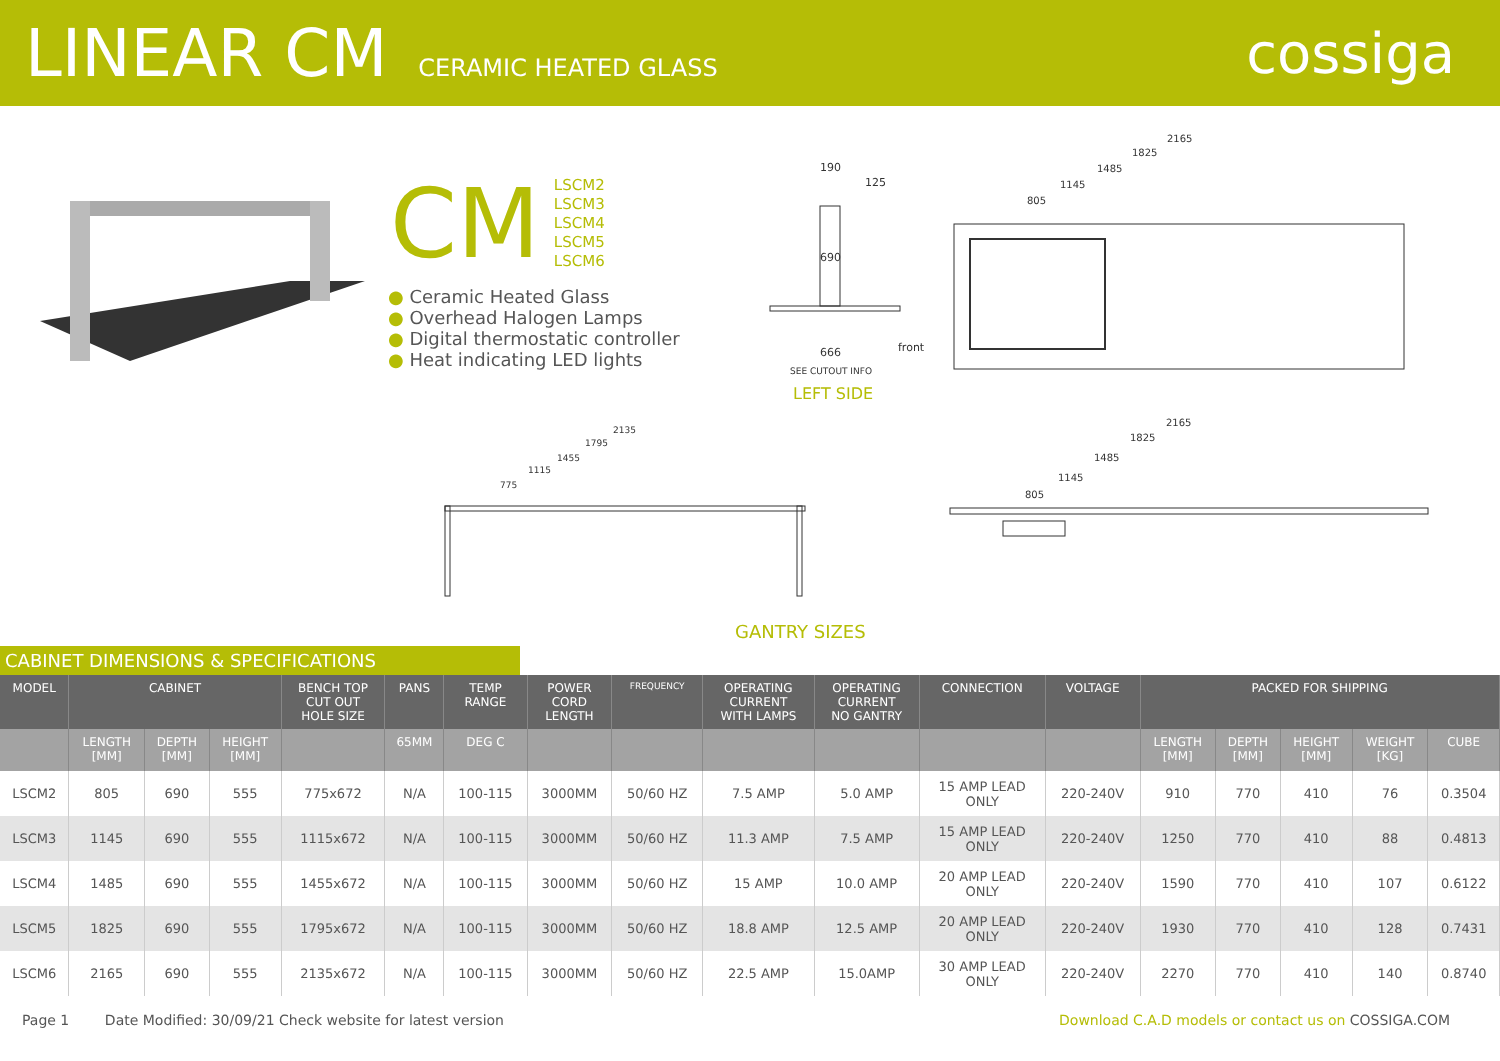LINEAR CM CERAMIC HEATED GLASS
cossiga
CM
LSCM2
LSCM3
LSCM4
LSCM5
LSCM6
● Ceramic Heated Glass
● Overhead Halogen Lamps
● Digital thermostatic controller
● Heat indicating LED lights
190
125
690
666
SEE CUTOUT INFO
front
LEFT SIDE
2165
1825
1485
1145
805
2135
1795
1455
1115
775
2165
1825
1485
1145
805
GANTRY SIZES
CABINET DIMENSIONS & SPECIFICATIONS
| MODEL | CABINET | | | BENCH TOP CUT OUT HOLE SIZE | PANS | TEMP RANGE | POWER CORD LENGTH | FREQUENCY | OPERATING CURRENT WITH LAMPS | OPERATING CURRENT NO GANTRY | CONNECTION | VOLTAGE | PACKED FOR SHIPPING | | | | |
| --- | --- | --- | --- | --- | --- | --- | --- | --- | --- | --- | --- | --- | --- | --- | --- | --- | --- |
| | LENGTH [MM] | DEPTH [MM] | HEIGHT [MM] | | 65MM | DEG C | | | | | | | LENGTH [MM] | DEPTH [MM] | HEIGHT [MM] | WEIGHT [KG] | CUBE |
| LSCM2 | 805 | 690 | 555 | 775x672 | N/A | 100-115 | 3000MM | 50/60 HZ | 7.5 AMP | 5.0 AMP | 15 AMP LEAD ONLY | 220-240V | 910 | 770 | 410 | 76 | 0.3504 |
| LSCM3 | 1145 | 690 | 555 | 1115x672 | N/A | 100-115 | 3000MM | 50/60 HZ | 11.3 AMP | 7.5 AMP | 15 AMP LEAD ONLY | 220-240V | 1250 | 770 | 410 | 88 | 0.4813 |
| LSCM4 | 1485 | 690 | 555 | 1455x672 | N/A | 100-115 | 3000MM | 50/60 HZ | 15 AMP | 10.0 AMP | 20 AMP LEAD ONLY | 220-240V | 1590 | 770 | 410 | 107 | 0.6122 |
| LSCM5 | 1825 | 690 | 555 | 1795x672 | N/A | 100-115 | 3000MM | 50/60 HZ | 18.8 AMP | 12.5 AMP | 20 AMP LEAD ONLY | 220-240V | 1930 | 770 | 410 | 128 | 0.7431 |
| LSCM6 | 2165 | 690 | 555 | 2135x672 | N/A | 100-115 | 3000MM | 50/60 HZ | 22.5 AMP | 15.0AMP | 30 AMP LEAD ONLY | 220-240V | 2270 | 770 | 410 | 140 | 0.8740 |
Page 1 Date Modified: 30/09/21 Check website for latest version
Download C.A.D models or contact us on COSSIGA.COM